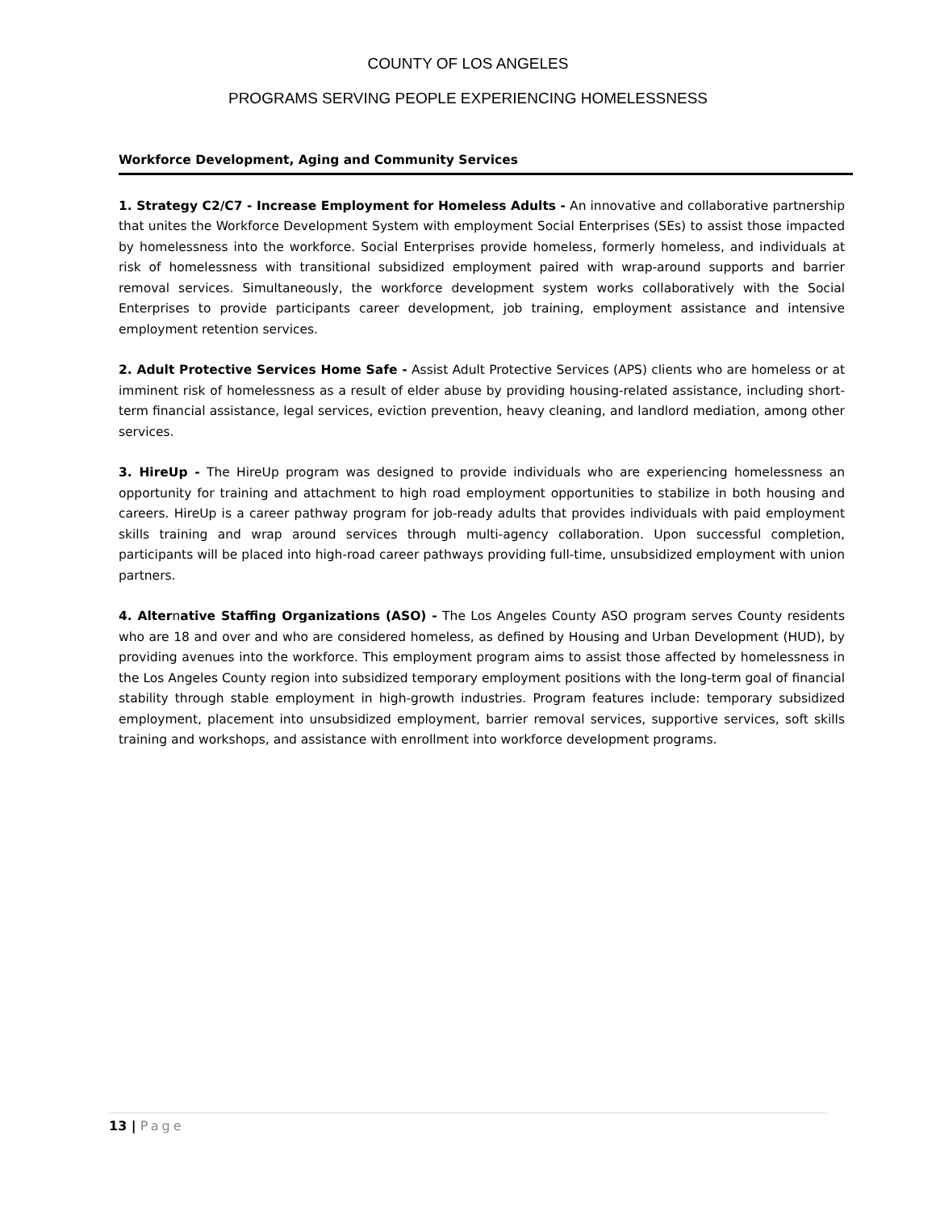COUNTY OF LOS ANGELES
PROGRAMS SERVING PEOPLE EXPERIENCING HOMELESSNESS
Workforce Development, Aging and Community Services
1. Strategy C2/C7 - Increase Employment for Homeless Adults - An innovative and collaborative partnership that unites the Workforce Development System with employment Social Enterprises (SEs) to assist those impacted by homelessness into the workforce. Social Enterprises provide homeless, formerly homeless, and individuals at risk of homelessness with transitional subsidized employment paired with wrap-around supports and barrier removal services. Simultaneously, the workforce development system works collaboratively with the Social Enterprises to provide participants career development, job training, employment assistance and intensive employment retention services.
2. Adult Protective Services Home Safe - Assist Adult Protective Services (APS) clients who are homeless or at imminent risk of homelessness as a result of elder abuse by providing housing-related assistance, including short-term financial assistance, legal services, eviction prevention, heavy cleaning, and landlord mediation, among other services.
3. HireUp - The HireUp program was designed to provide individuals who are experiencing homelessness an opportunity for training and attachment to high road employment opportunities to stabilize in both housing and careers. HireUp is a career pathway program for job-ready adults that provides individuals with paid employment skills training and wrap around services through multi-agency collaboration. Upon successful completion, participants will be placed into high-road career pathways providing full-time, unsubsidized employment with union partners.
4. Alternative Staffing Organizations (ASO) - The Los Angeles County ASO program serves County residents who are 18 and over and who are considered homeless, as defined by Housing and Urban Development (HUD), by providing avenues into the workforce. This employment program aims to assist those affected by homelessness in the Los Angeles County region into subsidized temporary employment positions with the long-term goal of financial stability through stable employment in high-growth industries. Program features include: temporary subsidized employment, placement into unsubsidized employment, barrier removal services, supportive services, soft skills training and workshops, and assistance with enrollment into workforce development programs.
13 | Page